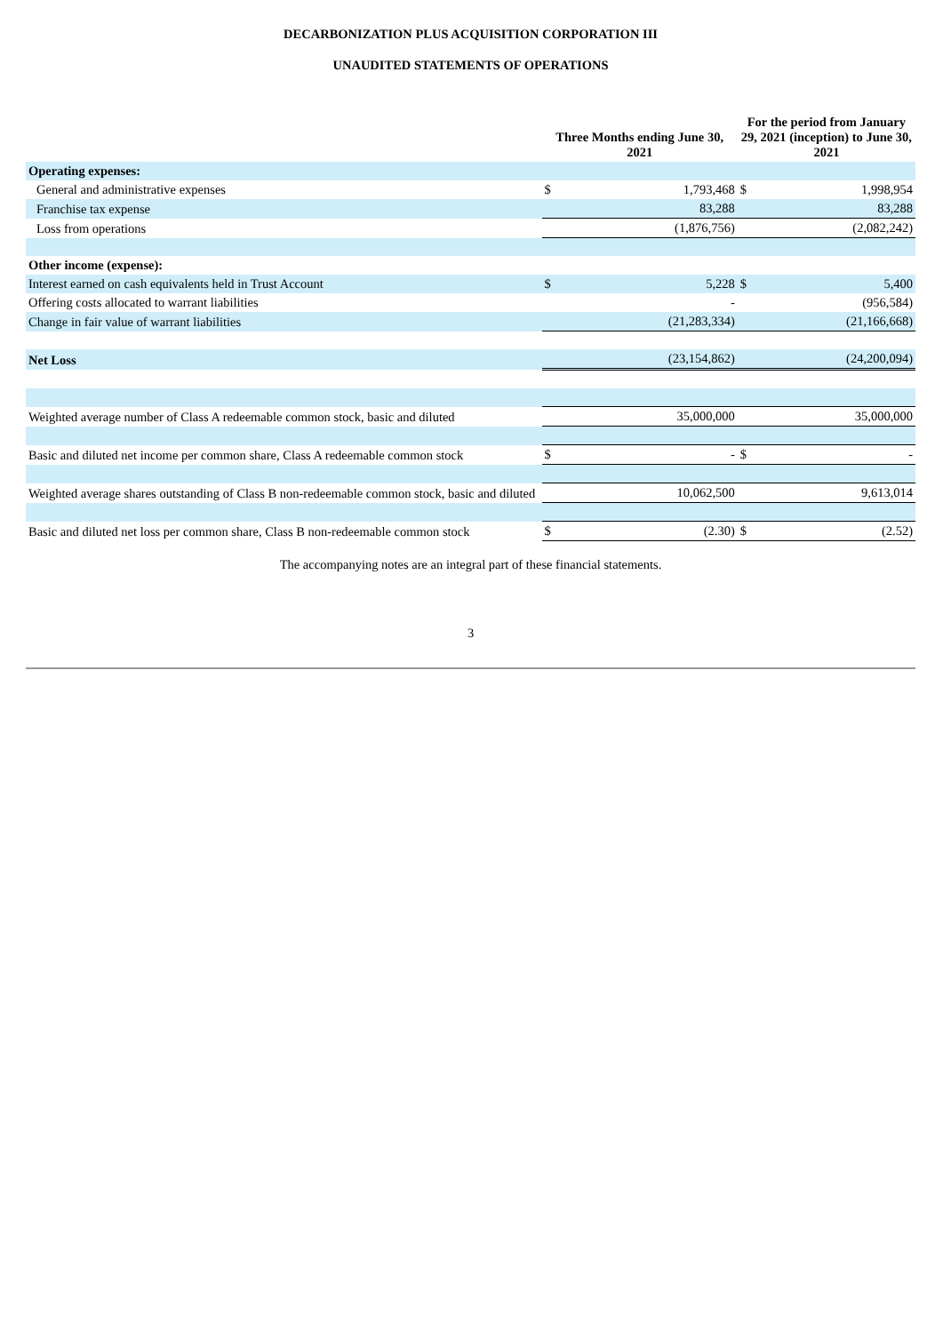DECARBONIZATION PLUS ACQUISITION CORPORATION III
UNAUDITED STATEMENTS OF OPERATIONS
| | Three Months ending June 30, 2021 | | For the period from January 29, 2021 (inception) to June 30, 2021 | |
| --- | --- | --- | --- | --- |
| Operating expenses: | | | | |
| General and administrative expenses | $ | 1,793,468 | $ | 1,998,954 |
| Franchise tax expense | | 83,288 | | 83,288 |
| Loss from operations | | (1,876,756) | | (2,082,242) |
| Other income (expense): | | | | |
| Interest earned on cash equivalents held in Trust Account | $ | 5,228 | $ | 5,400 |
| Offering costs allocated to warrant liabilities | | - | | (956,584) |
| Change in fair value of warrant liabilities | | (21,283,334) | | (21,166,668) |
| Net Loss | | (23,154,862) | | (24,200,094) |
| Weighted average number of Class A redeemable common stock, basic and diluted | | 35,000,000 | | 35,000,000 |
| Basic and diluted net income per common share, Class A redeemable common stock | $ | - | $ | - |
| Weighted average shares outstanding of Class B non-redeemable common stock, basic and diluted | | 10,062,500 | | 9,613,014 |
| Basic and diluted net loss per common share, Class B non-redeemable common stock | $ | (2.30) | $ | (2.52) |
The accompanying notes are an integral part of these financial statements.
3